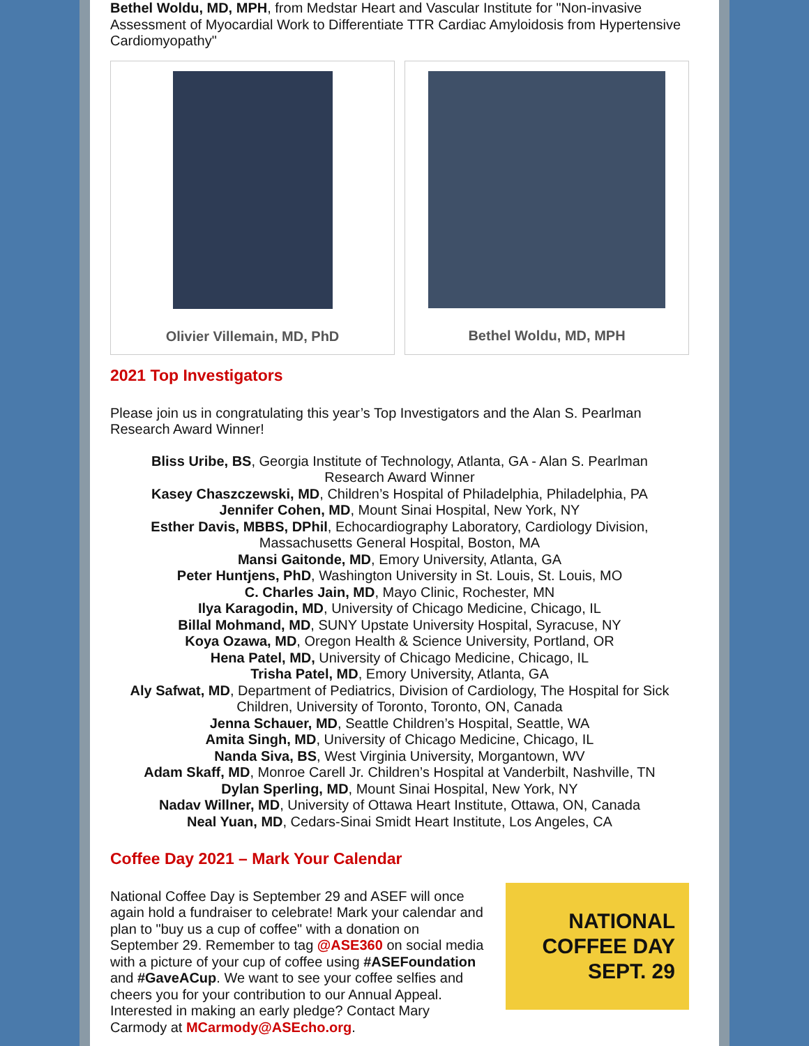Bethel Woldu, MD, MPH, from Medstar Heart and Vascular Institute for "Non-invasive Assessment of Myocardial Work to Differentiate TTR Cardiac Amyloidosis from Hypertensive Cardiomyopathy"
Olivier Villemain, MD, PhD Bethel Woldu, MD, MPH
2021 Top Investigators
Please join us in congratulating this year’s Top Investigators and the Alan S. Pearlman Research Award Winner!
Bliss Uribe, BS, Georgia Institute of Technology, Atlanta, GA - Alan S. Pearlman
Research Award Winner
Kasey Chaszczewski, MD, Children’s Hospital of Philadelphia, Philadelphia, PA
Jennifer Cohen, MD, Mount Sinai Hospital, New York, NY
Esther Davis, MBBS, DPhil, Echocardiography Laboratory, Cardiology Division,
Massachusetts General Hospital, Boston, MA
Mansi Gaitonde, MD, Emory University, Atlanta, GA
Peter Huntjens, PhD, Washington University in St. Louis, St. Louis, MO
C. Charles Jain, MD, Mayo Clinic, Rochester, MN
Ilya Karagodin, MD, University of Chicago Medicine, Chicago, IL
Billal Mohmand, MD, SUNY Upstate University Hospital, Syracuse, NY
Koya Ozawa, MD, Oregon Health & Science University, Portland, OR
Hena Patel, MD, University of Chicago Medicine, Chicago, IL
Trisha Patel, MD, Emory University, Atlanta, GA
Aly Safwat, MD, Department of Pediatrics, Division of Cardiology, The Hospital for Sick
Children, University of Toronto, Toronto, ON, Canada
Jenna Schauer, MD, Seattle Children’s Hospital, Seattle, WA
Amita Singh, MD, University of Chicago Medicine, Chicago, IL
Nanda Siva, BS, West Virginia University, Morgantown, WV
Adam Skaff, MD, Monroe Carell Jr. Children’s Hospital at Vanderbilt, Nashville, TN
Dylan Sperling, MD, Mount Sinai Hospital, New York, NY
Nadav Willner, MD, University of Ottawa Heart Institute, Ottawa, ON, Canada
Neal Yuan, MD, Cedars-Sinai Smidt Heart Institute, Los Angeles, CA
Coffee Day 2021 – Mark Your Calendar
National Coffee Day is September 29 and ASEF will once again hold a fundraiser to celebrate! Mark your calendar and plan to "buy us a cup of coffee" with a donation on September 29. Remember to tag @ASE360 on social media with a picture of your cup of coffee using #ASEFoundation and #GaveACup. We want to see your coffee selfies and cheers you for your contribution to our Annual Appeal. Interested in making an early pledge? Contact Mary Carmody at MCarmody@ASEcho.org.
NATIONAL
COFFEE DAY
SEPT. 29